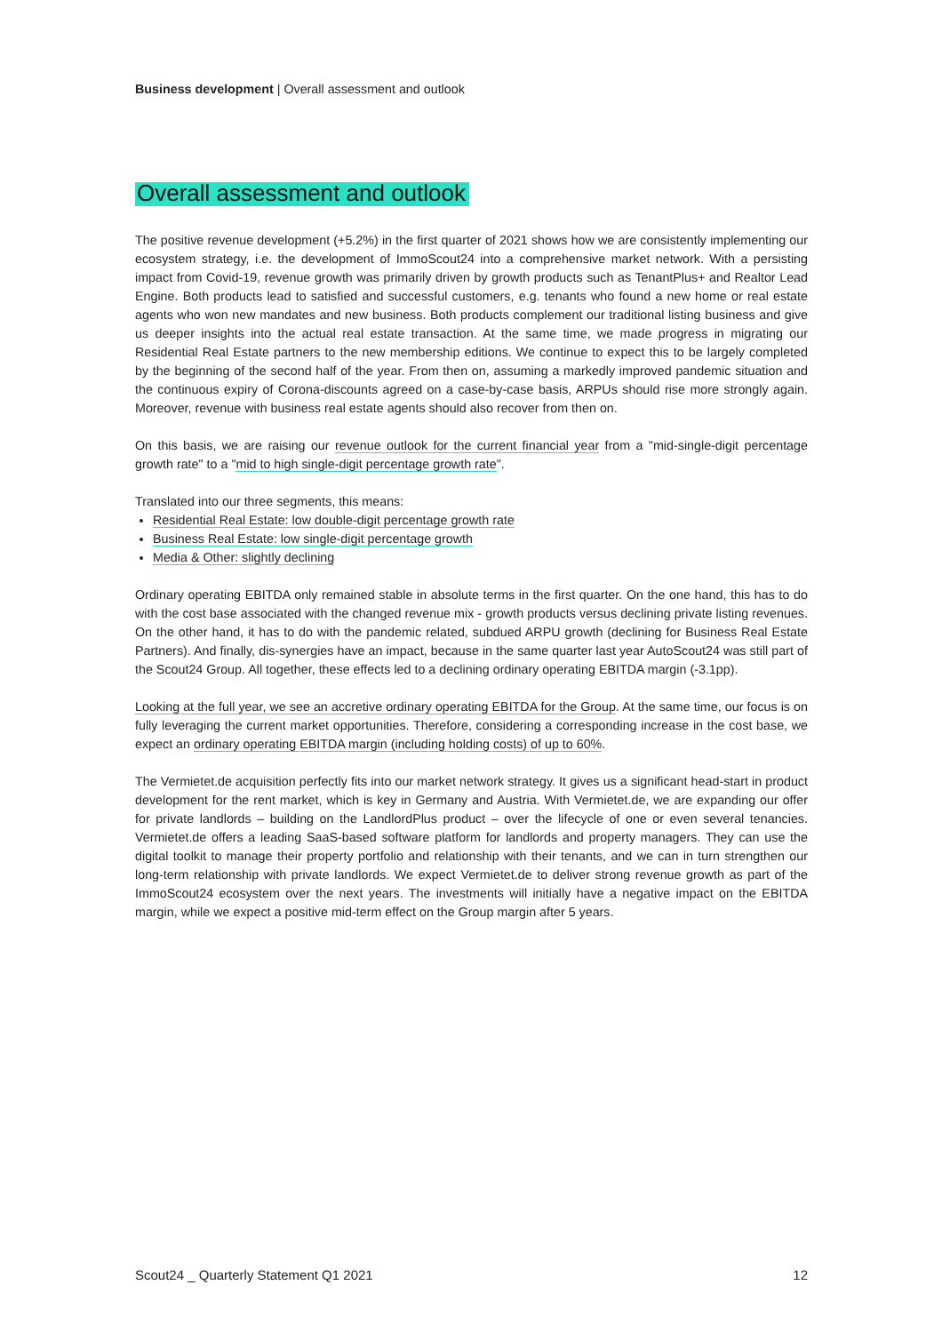Business development | Overall assessment and outlook
Overall assessment and outlook
The positive revenue development (+5.2%) in the first quarter of 2021 shows how we are consistently implementing our ecosystem strategy, i.e. the development of ImmoScout24 into a comprehensive market network. With a persisting impact from Covid-19, revenue growth was primarily driven by growth products such as TenantPlus+ and Realtor Lead Engine. Both products lead to satisfied and successful customers, e.g. tenants who found a new home or real estate agents who won new mandates and new business. Both products complement our traditional listing business and give us deeper insights into the actual real estate transaction. At the same time, we made progress in migrating our Residential Real Estate partners to the new membership editions. We continue to expect this to be largely completed by the beginning of the second half of the year. From then on, assuming a markedly improved pandemic situation and the continuous expiry of Corona-discounts agreed on a case-by-case basis, ARPUs should rise more strongly again. Moreover, revenue with business real estate agents should also recover from then on.
On this basis, we are raising our revenue outlook for the current financial year from a "mid-single-digit percentage growth rate" to a "mid to high single-digit percentage growth rate".
Translated into our three segments, this means:
Residential Real Estate: low double-digit percentage growth rate
Business Real Estate: low single-digit percentage growth
Media & Other: slightly declining
Ordinary operating EBITDA only remained stable in absolute terms in the first quarter. On the one hand, this has to do with the cost base associated with the changed revenue mix - growth products versus declining private listing revenues. On the other hand, it has to do with the pandemic related, subdued ARPU growth (declining for Business Real Estate Partners). And finally, dis-synergies have an impact, because in the same quarter last year AutoScout24 was still part of the Scout24 Group. All together, these effects led to a declining ordinary operating EBITDA margin (-3.1pp).
Looking at the full year, we see an accretive ordinary operating EBITDA for the Group. At the same time, our focus is on fully leveraging the current market opportunities. Therefore, considering a corresponding increase in the cost base, we expect an ordinary operating EBITDA margin (including holding costs) of up to 60%.
The Vermietet.de acquisition perfectly fits into our market network strategy. It gives us a significant head-start in product development for the rent market, which is key in Germany and Austria. With Vermietet.de, we are expanding our offer for private landlords – building on the LandlordPlus product – over the lifecycle of one or even several tenancies. Vermietet.de offers a leading SaaS-based software platform for landlords and property managers. They can use the digital toolkit to manage their property portfolio and relationship with their tenants, and we can in turn strengthen our long-term relationship with private landlords. We expect Vermietet.de to deliver strong revenue growth as part of the ImmoScout24 ecosystem over the next years. The investments will initially have a negative impact on the EBITDA margin, while we expect a positive mid-term effect on the Group margin after 5 years.
Scout24 _ Quarterly Statement Q1 2021 12